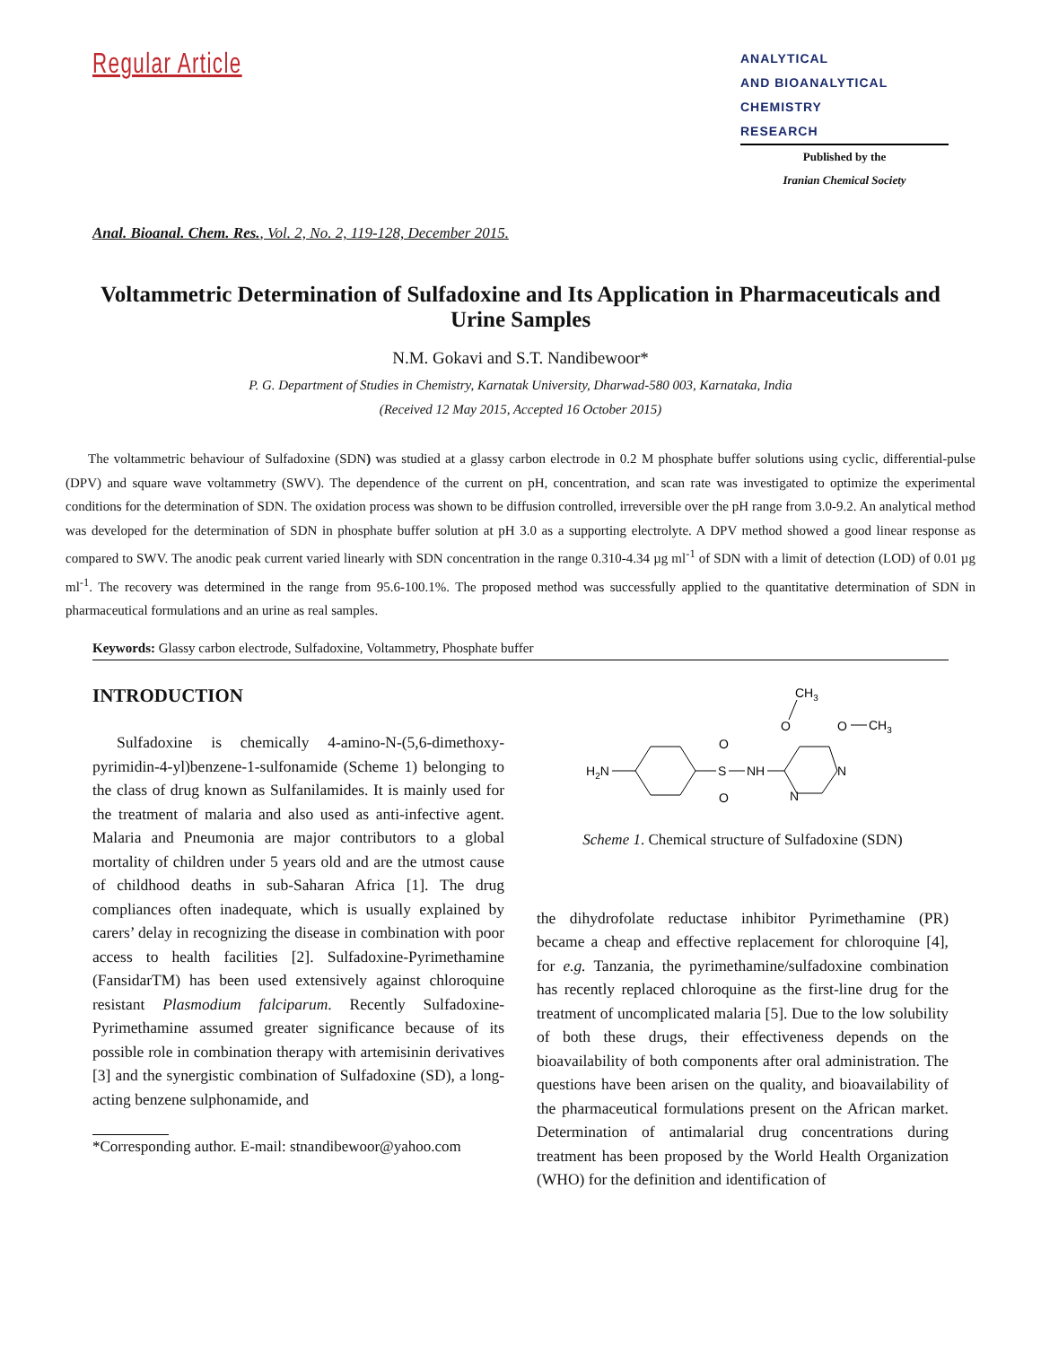Regular Article
ANALYTICAL
AND BIOANALYTICAL
CHEMISTRY
RESEARCH
Published by the
Iranian Chemical Society
Anal. Bioanal. Chem. Res., Vol. 2, No. 2, 119-128, December 2015.
Voltammetric Determination of Sulfadoxine and Its Application in Pharmaceuticals and Urine Samples
N.M. Gokavi and S.T. Nandibewoor*
P. G. Department of Studies in Chemistry, Karnatak University, Dharwad-580 003, Karnataka, India
(Received 12 May 2015, Accepted 16 October 2015)
The voltammetric behaviour of Sulfadoxine (SDN) was studied at a glassy carbon electrode in 0.2 M phosphate buffer solutions using cyclic, differential-pulse (DPV) and square wave voltammetry (SWV). The dependence of the current on pH, concentration, and scan rate was investigated to optimize the experimental conditions for the determination of SDN. The oxidation process was shown to be diffusion controlled, irreversible over the pH range from 3.0-9.2. An analytical method was developed for the determination of SDN in phosphate buffer solution at pH 3.0 as a supporting electrolyte. A DPV method showed a good linear response as compared to SWV. The anodic peak current varied linearly with SDN concentration in the range 0.310-4.34 µg ml<sup>-1</sup> of SDN with a limit of detection (LOD) of 0.01 µg ml<sup>-1</sup>. The recovery was determined in the range from 95.6-100.1%. The proposed method was successfully applied to the quantitative determination of SDN in pharmaceutical formulations and an urine as real samples.
Keywords: Glassy carbon electrode, Sulfadoxine, Voltammetry, Phosphate buffer
INTRODUCTION
Sulfadoxine is chemically 4-amino-N-(5,6-dimethoxy-pyrimidin-4-yl)benzene-1-sulfonamide (Scheme 1) belonging to the class of drug known as Sulfanilamides. It is mainly used for the treatment of malaria and also used as anti-infective agent. Malaria and Pneumonia are major contributors to a global mortality of children under 5 years old and are the utmost cause of childhood deaths in sub-Saharan Africa [1]. The drug compliances often inadequate, which is usually explained by carers’ delay in recognizing the disease in combination with poor access to health facilities [2]. Sulfadoxine-Pyrimethamine (FansidarTM) has been used extensively against chloroquine resistant Plasmodium falciparum. Recently Sulfadoxine-Pyrimethamine assumed greater significance because of its possible role in combination therapy with artemisinin derivatives [3] and the synergistic combination of Sulfadoxine (SD), a long-acting benzene sulphonamide, and
*Corresponding author. E-mail: stnandibewoor@yahoo.com
H2N
S
O
O
NH
N
N
O
O
CH3
CH3
Scheme 1. Chemical structure of Sulfadoxine (SDN)
the dihydrofolate reductase inhibitor Pyrimethamine (PR) became a cheap and effective replacement for chloroquine [4], for e.g. Tanzania, the pyrimethamine/sulfadoxine combination has recently replaced chloroquine as the first-line drug for the treatment of uncomplicated malaria [5]. Due to the low solubility of both these drugs, their effectiveness depends on the bioavailability of both components after oral administration. The questions have been arisen on the quality, and bioavailability of the pharmaceutical formulations present on the African market. Determination of antimalarial drug concentrations during treatment has been proposed by the World Health Organization (WHO) for the definition and identification of